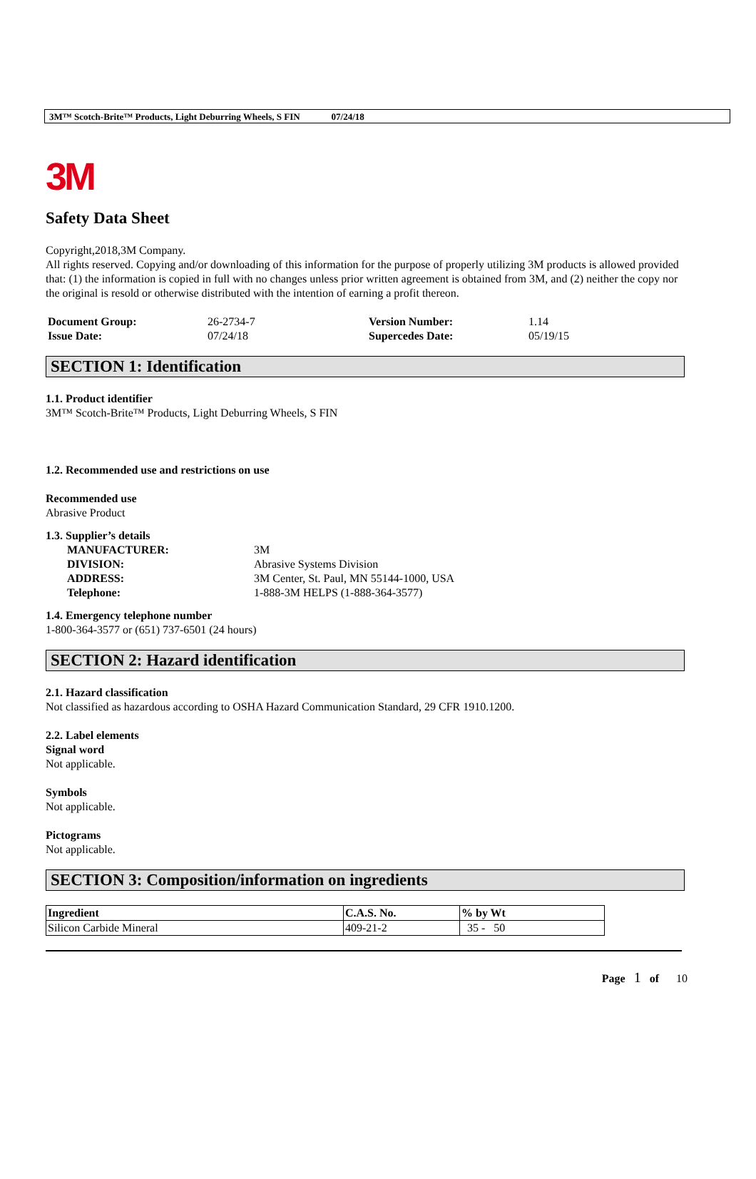3M™ Scotch-Brite™ Products, Light Deburring Wheels, S FIN 07/24/18
3M
Safety Data Sheet
Copyright,2018,3M Company.
All rights reserved. Copying and/or downloading of this information for the purpose of properly utilizing 3M products is allowed provided that: (1) the information is copied in full with no changes unless prior written agreement is obtained from 3M, and (2) neither the copy nor the original is resold or otherwise distributed with the intention of earning a profit thereon.
| Document Group: | 26-2734-7 | Version Number: | 1.14 |
| Issue Date: | 07/24/18 | Supercedes Date: | 05/19/15 |
SECTION 1: Identification
1.1. Product identifier
3M™ Scotch-Brite™ Products, Light Deburring Wheels, S FIN
1.2. Recommended use and restrictions on use
Recommended use
Abrasive Product
1.3. Supplier’s details
| MANUFACTURER: | 3M |
| DIVISION: | Abrasive Systems Division |
| ADDRESS: | 3M Center, St. Paul, MN 55144-1000, USA |
| Telephone: | 1-888-3M HELPS (1-888-364-3577) |
1.4. Emergency telephone number
1-800-364-3577 or (651) 737-6501 (24 hours)
SECTION 2: Hazard identification
2.1. Hazard classification
Not classified as hazardous according to OSHA Hazard Communication Standard, 29 CFR 1910.1200.
2.2. Label elements
Signal word
Not applicable.
Symbols
Not applicable.
Pictograms
Not applicable.
SECTION 3: Composition/information on ingredients
| Ingredient | C.A.S. No. | % by Wt |
| --- | --- | --- |
| Silicon Carbide Mineral | 409-21-2 | 35 - 50 |
Page 1 of 10